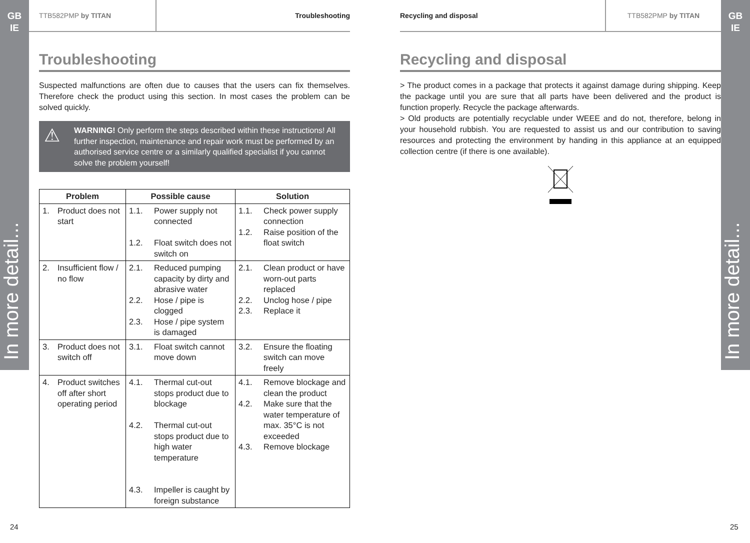GB
IE
In more detail...
GB
IE
In more detail...
TTB582PMP by TITAN Troubleshooting
Troubleshooting
Suspected malfunctions are often due to causes that the users can fix themselves. Therefore check the product using this section. In most cases the problem can be solved quickly.
⚠
WARNING! Only perform the steps described within these instructions! All further inspection, maintenance and repair work must be performed by an authorised service centre or a similarly qualified specialist if you cannot solve the problem yourself!
| Problem | Possible cause | Solution |
| --- | --- | --- |
| 1. Product does not start | 1.1. Power supply not connected 1.2. Float switch does not switch on | 1.1. Check power supply connection 1.2. Raise position of the float switch |
| 2. Insufficient flow / no flow | 2.1. Reduced pumping capacity by dirty and abrasive water 2.2. Hose / pipe is clogged 2.3. Hose / pipe system is damaged | 2.1. Clean product or have worn-out parts replaced 2.2. Unclog hose / pipe 2.3. Replace it |
| 3. Product does not switch off | 3.1. Float switch cannot move down | 3.2. Ensure the floating switch can move freely |
| 4. Product switches off after short operating period | 4.1. Thermal cut-out stops product due to blockage 4.2. Thermal cut-out stops product due to high water temperature 4.3. Impeller is caught by foreign substance | 4.1. Remove blockage and clean the product 4.2. Make sure that the water temperature of max. 35°C is not exceeded 4.3. Remove blockage |
Recycling and disposal TTB582PMP by TITAN
Recycling and disposal
> The product comes in a package that protects it against damage during shipping. Keep the package until you are sure that all parts have been delivered and the product is function properly. Recycle the package afterwards.
> Old products are potentially recyclable under WEEE and do not, therefore, belong in your household rubbish. You are requested to assist us and our contribution to saving resources and protecting the environment by handing in this appliance at an equipped collection centre (if there is one available).
24 25